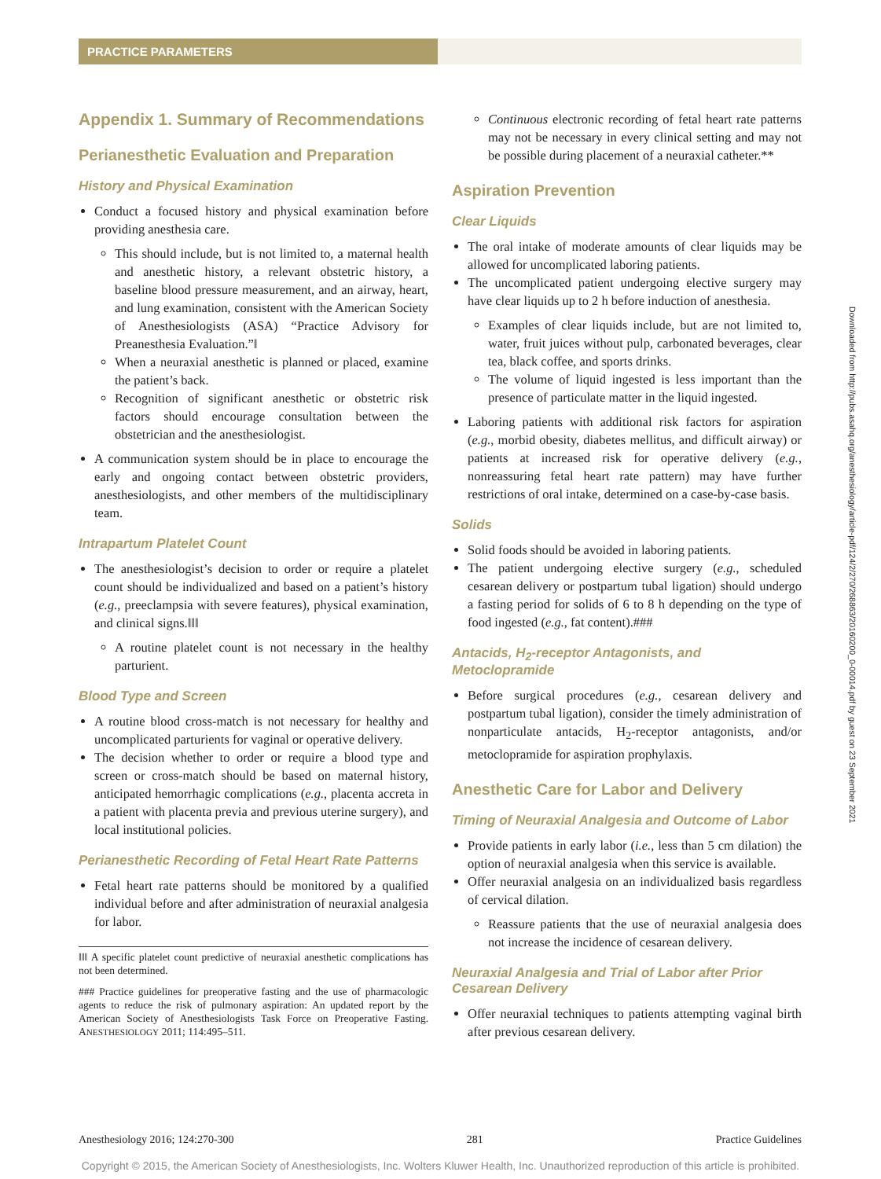PRACTICE PARAMETERS
Appendix 1. Summary of Recommendations
Perianesthetic Evaluation and Preparation
History and Physical Examination
Conduct a focused history and physical examination before providing anesthesia care.
This should include, but is not limited to, a maternal health and anesthetic history, a relevant obstetric history, a baseline blood pressure measurement, and an airway, heart, and lung examination, consistent with the American Society of Anesthesiologists (ASA) “Practice Advisory for Preanesthesia Evaluation.”‖
When a neuraxial anesthetic is planned or placed, examine the patient’s back.
Recognition of significant anesthetic or obstetric risk factors should encourage consultation between the obstetrician and the anesthesiologist.
A communication system should be in place to encourage the early and ongoing contact between obstetric providers, anesthesiologists, and other members of the multidisciplinary team.
Intrapartum Platelet Count
The anesthesiologist’s decision to order or require a platelet count should be individualized and based on a patient’s history (e.g., preeclampsia with severe features), physical examination, and clinical signs.‖‖‖
A routine platelet count is not necessary in the healthy parturient.
Blood Type and Screen
A routine blood cross-match is not necessary for healthy and uncomplicated parturients for vaginal or operative delivery.
The decision whether to order or require a blood type and screen or cross-match should be based on maternal history, anticipated hemorrhagic complications (e.g., placenta accreta in a patient with placenta previa and previous uterine surgery), and local institutional policies.
Perianesthetic Recording of Fetal Heart Rate Patterns
Fetal heart rate patterns should be monitored by a qualified individual before and after administration of neuraxial analgesia for labor.
‖‖‖ A specific platelet count predictive of neuraxial anesthetic complications has not been determined.
### Practice guidelines for preoperative fasting and the use of pharmacologic agents to reduce the risk of pulmonary aspiration: An updated report by the American Society of Anesthesiologists Task Force on Preoperative Fasting. ANESTHESIOLOGY 2011; 114:495–511.
Continuous electronic recording of fetal heart rate patterns may not be necessary in every clinical setting and may not be possible during placement of a neuraxial catheter.**
Aspiration Prevention
Clear Liquids
The oral intake of moderate amounts of clear liquids may be allowed for uncomplicated laboring patients.
The uncomplicated patient undergoing elective surgery may have clear liquids up to 2 h before induction of anesthesia.
Examples of clear liquids include, but are not limited to, water, fruit juices without pulp, carbonated beverages, clear tea, black coffee, and sports drinks.
The volume of liquid ingested is less important than the presence of particulate matter in the liquid ingested.
Laboring patients with additional risk factors for aspiration (e.g., morbid obesity, diabetes mellitus, and difficult airway) or patients at increased risk for operative delivery (e.g., nonreassuring fetal heart rate pattern) may have further restrictions of oral intake, determined on a case-by-case basis.
Solids
Solid foods should be avoided in laboring patients.
The patient undergoing elective surgery (e.g., scheduled cesarean delivery or postpartum tubal ligation) should undergo a fasting period for solids of 6 to 8 h depending on the type of food ingested (e.g., fat content).###
Antacids, H<sub>2</sub>-receptor Antagonists, and Metoclopramide
Before surgical procedures (e.g., cesarean delivery and postpartum tubal ligation), consider the timely administration of nonparticulate antacids, H<sub>2</sub>-receptor antagonists, and/or metoclopramide for aspiration prophylaxis.
Anesthetic Care for Labor and Delivery
Timing of Neuraxial Analgesia and Outcome of Labor
Provide patients in early labor (i.e., less than 5 cm dilation) the option of neuraxial analgesia when this service is available.
Offer neuraxial analgesia on an individualized basis regardless of cervical dilation.
Reassure patients that the use of neuraxial analgesia does not increase the incidence of cesarean delivery.
Neuraxial Analgesia and Trial of Labor after Prior Cesarean Delivery
Offer neuraxial techniques to patients attempting vaginal birth after previous cesarean delivery.
Downloaded from http://pubs.asahq.org/anesthesiology/article-pdf/124/2/270/268863/20160200_0-00014.pdf by guest on 23 September 2021
Anesthesiology 2016; 124:270-300 281 Practice Guidelines
Copyright © 2015, the American Society of Anesthesiologists, Inc. Wolters Kluwer Health, Inc. Unauthorized reproduction of this article is prohibited.